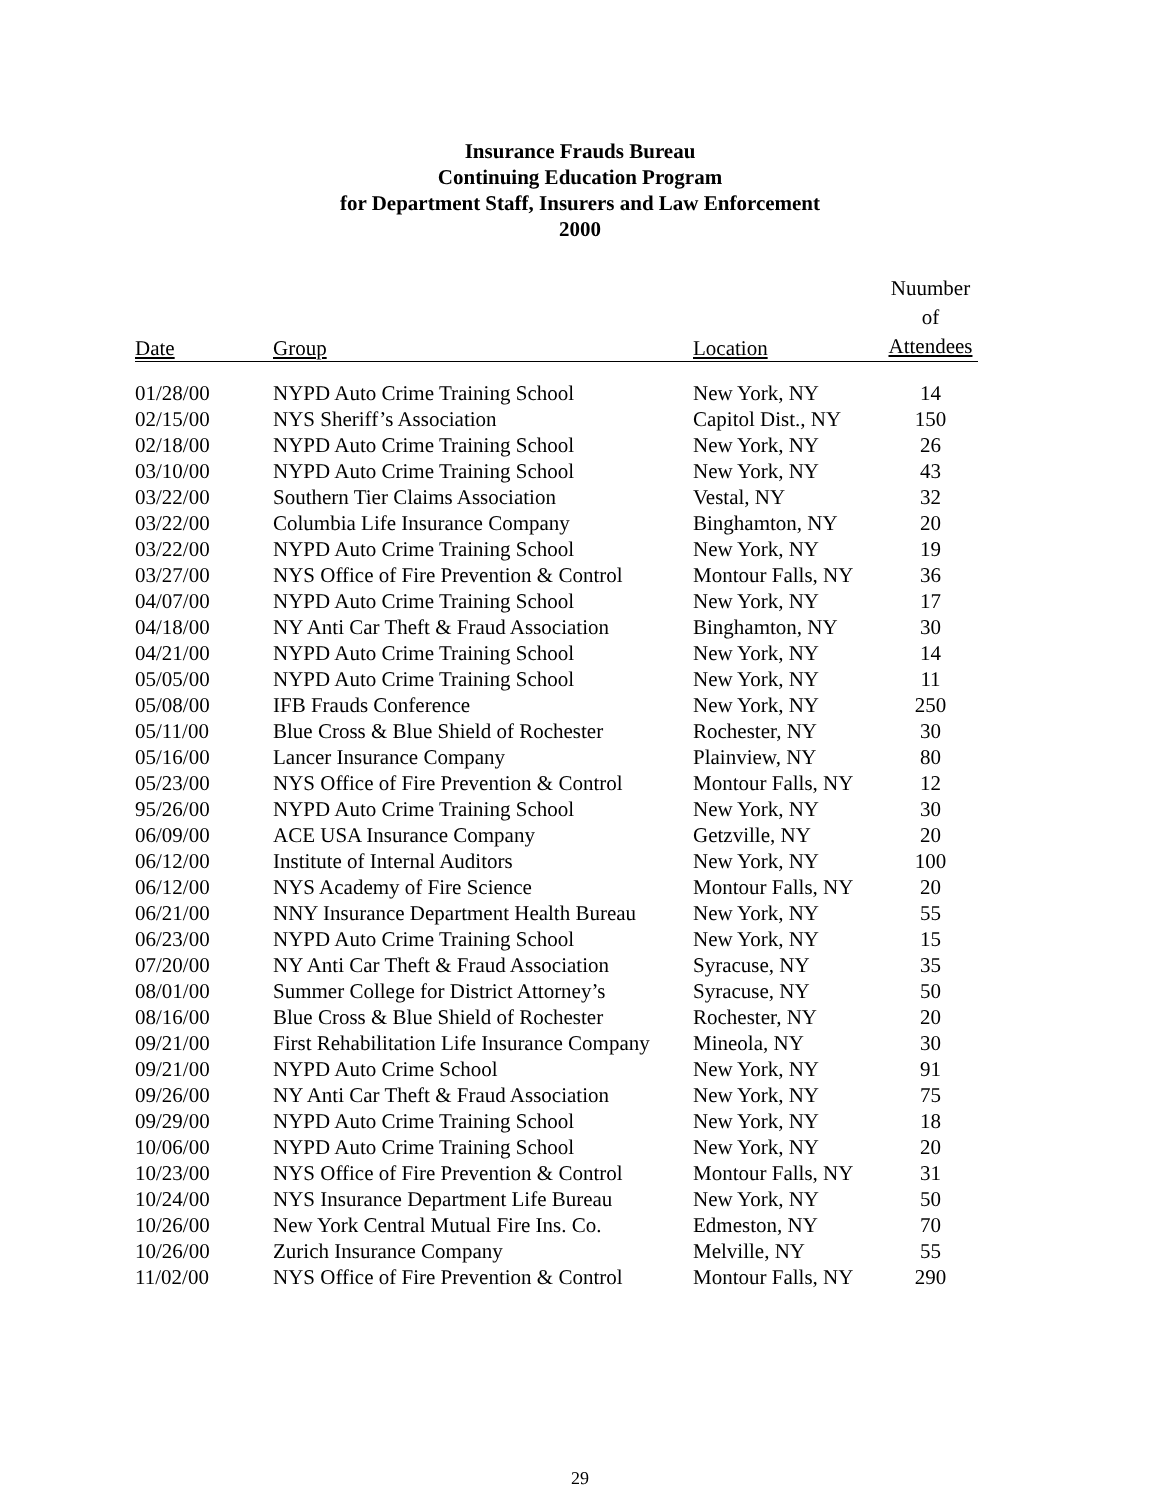Insurance Frauds Bureau
Continuing Education Program
for Department Staff, Insurers and Law Enforcement
2000
| Date | Group | Location | Nuumber of Attendees |
| --- | --- | --- | --- |
| 01/28/00 | NYPD Auto Crime Training School | New York, NY | 14 |
| 02/15/00 | NYS Sheriff’s Association | Capitol Dist., NY | 150 |
| 02/18/00 | NYPD Auto Crime Training School | New York, NY | 26 |
| 03/10/00 | NYPD Auto Crime Training School | New York, NY | 43 |
| 03/22/00 | Southern Tier Claims Association | Vestal, NY | 32 |
| 03/22/00 | Columbia Life Insurance Company | Binghamton, NY | 20 |
| 03/22/00 | NYPD Auto Crime Training School | New York, NY | 19 |
| 03/27/00 | NYS Office of Fire Prevention & Control | Montour Falls, NY | 36 |
| 04/07/00 | NYPD Auto Crime Training School | New York, NY | 17 |
| 04/18/00 | NY Anti Car Theft & Fraud Association | Binghamton, NY | 30 |
| 04/21/00 | NYPD Auto Crime Training School | New York, NY | 14 |
| 05/05/00 | NYPD Auto Crime Training School | New York, NY | 11 |
| 05/08/00 | IFB Frauds Conference | New York, NY | 250 |
| 05/11/00 | Blue Cross & Blue Shield of Rochester | Rochester, NY | 30 |
| 05/16/00 | Lancer Insurance Company | Plainview, NY | 80 |
| 05/23/00 | NYS Office of Fire Prevention & Control | Montour Falls, NY | 12 |
| 95/26/00 | NYPD Auto Crime Training School | New York, NY | 30 |
| 06/09/00 | ACE USA Insurance Company | Getzville, NY | 20 |
| 06/12/00 | Institute of Internal Auditors | New York, NY | 100 |
| 06/12/00 | NYS Academy of Fire Science | Montour Falls, NY | 20 |
| 06/21/00 | NNY Insurance Department Health Bureau | New York, NY | 55 |
| 06/23/00 | NYPD Auto Crime Training School | New York, NY | 15 |
| 07/20/00 | NY Anti Car Theft & Fraud Association | Syracuse, NY | 35 |
| 08/01/00 | Summer College for District Attorney’s | Syracuse, NY | 50 |
| 08/16/00 | Blue Cross & Blue Shield of Rochester | Rochester, NY | 20 |
| 09/21/00 | First Rehabilitation Life Insurance Company | Mineola, NY | 30 |
| 09/21/00 | NYPD Auto Crime School | New York, NY | 91 |
| 09/26/00 | NY Anti Car Theft & Fraud Association | New York, NY | 75 |
| 09/29/00 | NYPD Auto Crime Training School | New York, NY | 18 |
| 10/06/00 | NYPD Auto Crime Training School | New York, NY | 20 |
| 10/23/00 | NYS Office of Fire Prevention & Control | Montour Falls, NY | 31 |
| 10/24/00 | NYS Insurance Department Life Bureau | New York, NY | 50 |
| 10/26/00 | New York Central Mutual Fire Ins. Co. | Edmeston, NY | 70 |
| 10/26/00 | Zurich Insurance Company | Melville, NY | 55 |
| 11/02/00 | NYS Office of Fire Prevention & Control | Montour Falls, NY | 290 |
29